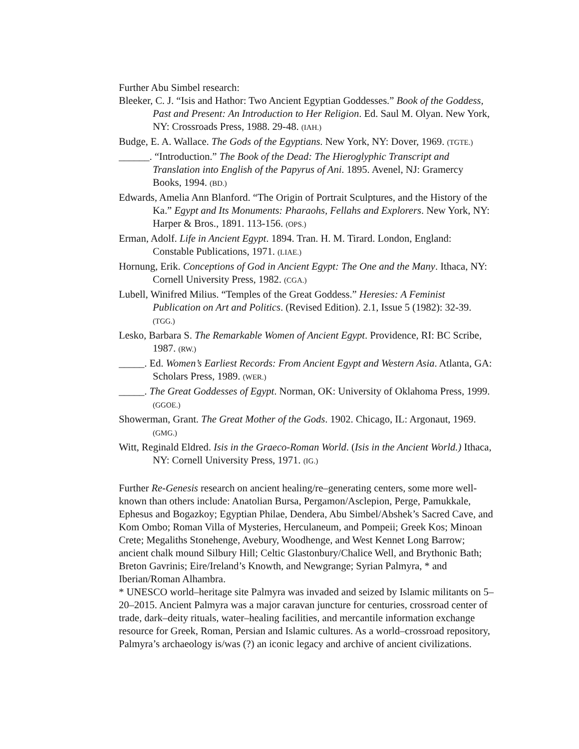Further Abu Simbel research:
Bleeker, C. J. “Isis and Hathor: Two Ancient Egyptian Goddesses.” Book of the Goddess, Past and Present: An Introduction to Her Religion. Ed. Saul M. Olyan. New York, NY: Crossroads Press, 1988. 29-48. (IAH.)
Budge, E. A. Wallace. The Gods of the Egyptians. New York, NY: Dover, 1969. (TGTE.)
______. “Introduction.” The Book of the Dead: The Hieroglyphic Transcript and Translation into English of the Papyrus of Ani. 1895. Avenel, NJ: Gramercy Books, 1994. (BD.)
Edwards, Amelia Ann Blanford. “The Origin of Portrait Sculptures, and the History of the Ka.” Egypt and Its Monuments: Pharaohs, Fellahs and Explorers. New York, NY: Harper & Bros., 1891. 113-156. (OPS.)
Erman, Adolf. Life in Ancient Egypt. 1894. Tran. H. M. Tirard. London, England: Constable Publications, 1971. (LIAE.)
Hornung, Erik. Conceptions of God in Ancient Egypt: The One and the Many. Ithaca, NY: Cornell University Press, 1982. (CGA.)
Lubell, Winifred Milius. “Temples of the Great Goddess.” Heresies: A Feminist Publication on Art and Politics. (Revised Edition). 2.1, Issue 5 (1982): 32-39. (TGG.)
Lesko, Barbara S. The Remarkable Women of Ancient Egypt. Providence, RI: BC Scribe, 1987. (RW.)
_____. Ed. Women’s Earliest Records: From Ancient Egypt and Western Asia. Atlanta, GA: Scholars Press, 1989. (WER.)
_____. The Great Goddesses of Egypt. Norman, OK: University of Oklahoma Press, 1999. (GGOE.)
Showerman, Grant. The Great Mother of the Gods. 1902. Chicago, IL: Argonaut, 1969. (GMG.)
Witt, Reginald Eldred. Isis in the Graeco-Roman World. (Isis in the Ancient World.) Ithaca, NY: Cornell University Press, 1971. (IG.)
Further Re-Genesis research on ancient healing/re–generating centers, some more well-known than others include: Anatolian Bursa, Pergamon/Asclepion, Perge, Pamukkale, Ephesus and Bogazkoy; Egyptian Philae, Dendera, Abu Simbel/Abshek’s Sacred Cave, and Kom Ombo; Roman Villa of Mysteries, Herculaneum, and Pompeii; Greek Kos; Minoan Crete; Megaliths Stonehenge, Avebury, Woodhenge, and West Kennet Long Barrow; ancient chalk mound Silbury Hill; Celtic Glastonbury/Chalice Well, and Brythonic Bath; Breton Gavrinis; Eire/Ireland’s Knowth, and Newgrange; Syrian Palmyra, * and Iberian/Roman Alhambra.
* UNESCO world–heritage site Palmyra was invaded and seized by Islamic militants on 5–20–2015. Ancient Palmyra was a major caravan juncture for centuries, crossroad center of trade, dark–deity rituals, water–healing facilities, and mercantile information exchange resource for Greek, Roman, Persian and Islamic cultures. As a world–crossroad repository, Palmyra’s archaeology is/was (?) an iconic legacy and archive of ancient civilizations.